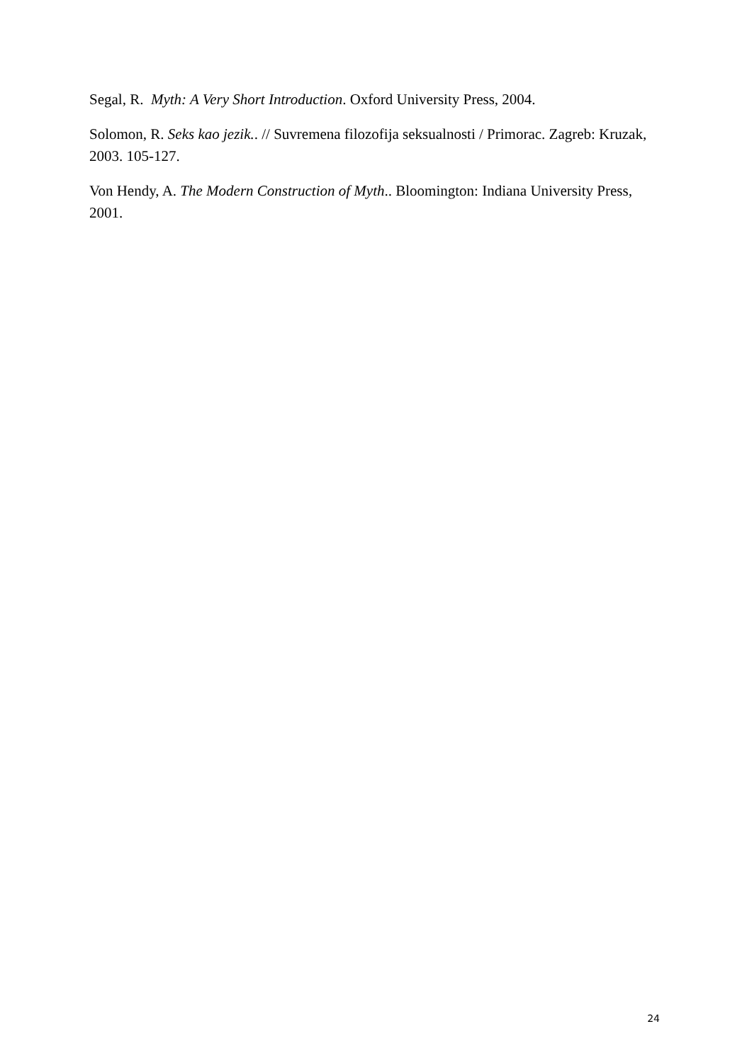Segal, R. Myth: A Very Short Introduction. Oxford University Press, 2004.
Solomon, R. Seks kao jezik.. // Suvremena filozofija seksualnosti / Primorac. Zagreb: Kruzak, 2003. 105-127.
Von Hendy, A. The Modern Construction of Myth.. Bloomington: Indiana University Press, 2001.
24